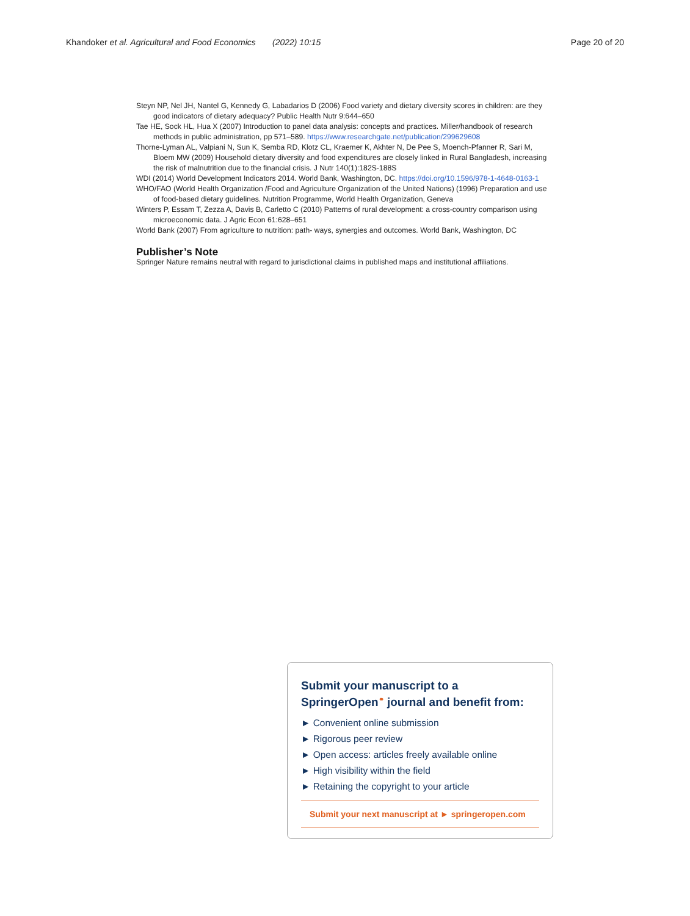Khandoker et al. Agricultural and Food Economics (2022) 10:15 Page 20 of 20
Steyn NP, Nel JH, Nantel G, Kennedy G, Labadarios D (2006) Food variety and dietary diversity scores in children: are they good indicators of dietary adequacy? Public Health Nutr 9:644–650
Tae HE, Sock HL, Hua X (2007) Introduction to panel data analysis: concepts and practices. Miller/handbook of research methods in public administration, pp 571–589. https://www.researchgate.net/publication/299629608
Thorne-Lyman AL, Valpiani N, Sun K, Semba RD, Klotz CL, Kraemer K, Akhter N, De Pee S, Moench-Pfanner R, Sari M, Bloem MW (2009) Household dietary diversity and food expenditures are closely linked in Rural Bangladesh, increasing the risk of malnutrition due to the financial crisis. J Nutr 140(1):182S-188S
WDI (2014) World Development Indicators 2014. World Bank, Washington, DC. https://doi.org/10.1596/978-1-4648-0163-1
WHO/FAO (World Health Organization /Food and Agriculture Organization of the United Nations) (1996) Preparation and use of food-based dietary guidelines. Nutrition Programme, World Health Organization, Geneva
Winters P, Essam T, Zezza A, Davis B, Carletto C (2010) Patterns of rural development: a cross-country comparison using microeconomic data. J Agric Econ 61:628–651
World Bank (2007) From agriculture to nutrition: path- ways, synergies and outcomes. World Bank, Washington, DC
Publisher’s Note
Springer Nature remains neutral with regard to jurisdictional claims in published maps and institutional affiliations.
Submit your manuscript to a SpringerOpen<sup>⚭</sup> journal and benefit from:
► Convenient online submission
► Rigorous peer review
► Open access: articles freely available online
► High visibility within the field
► Retaining the copyright to your article
Submit your next manuscript at ► springeropen.com